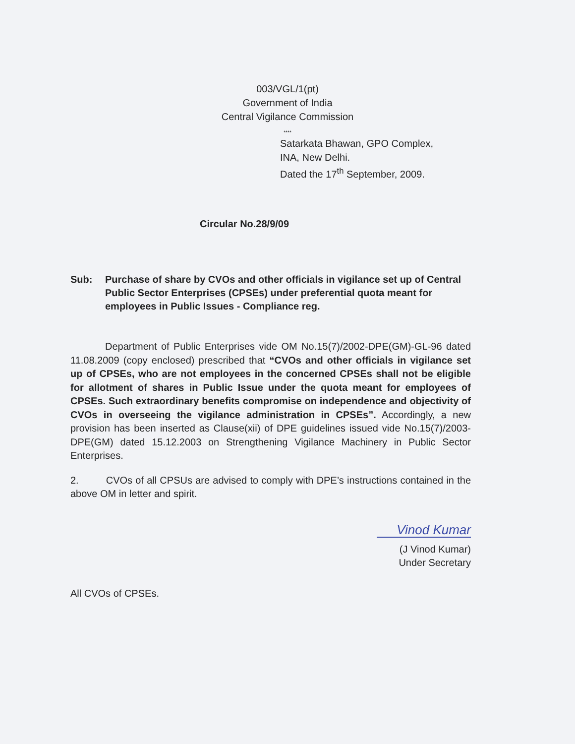003/VGL/1(pt)
Government of India
Central Vigilance Commission
****
Satarkata Bhawan, GPO Complex,
INA, New Delhi.
Dated the 17<sup>th</sup> September, 2009.
Circular No.28/9/09
Sub: Purchase of share by CVOs and other officials in vigilance set up of Central Public Sector Enterprises (CPSEs) under preferential quota meant for employees in Public Issues - Compliance reg.
Department of Public Enterprises vide OM No.15(7)/2002-DPE(GM)-GL-96 dated 11.08.2009 (copy enclosed) prescribed that “CVOs and other officials in vigilance set up of CPSEs, who are not employees in the concerned CPSEs shall not be eligible for allotment of shares in Public Issue under the quota meant for employees of CPSEs. Such extraordinary benefits compromise on independence and objectivity of CVOs in overseeing the vigilance administration in CPSEs”. Accordingly, a new provision has been inserted as Clause(xii) of DPE guidelines issued vide No.15(7)/2003-DPE(GM) dated 15.12.2003 on Strengthening Vigilance Machinery in Public Sector Enterprises.
2. CVOs of all CPSUs are advised to comply with DPE’s instructions contained in the above OM in letter and spirit.
Vinod Kumar
(J Vinod Kumar)
Under Secretary
All CVOs of CPSEs.